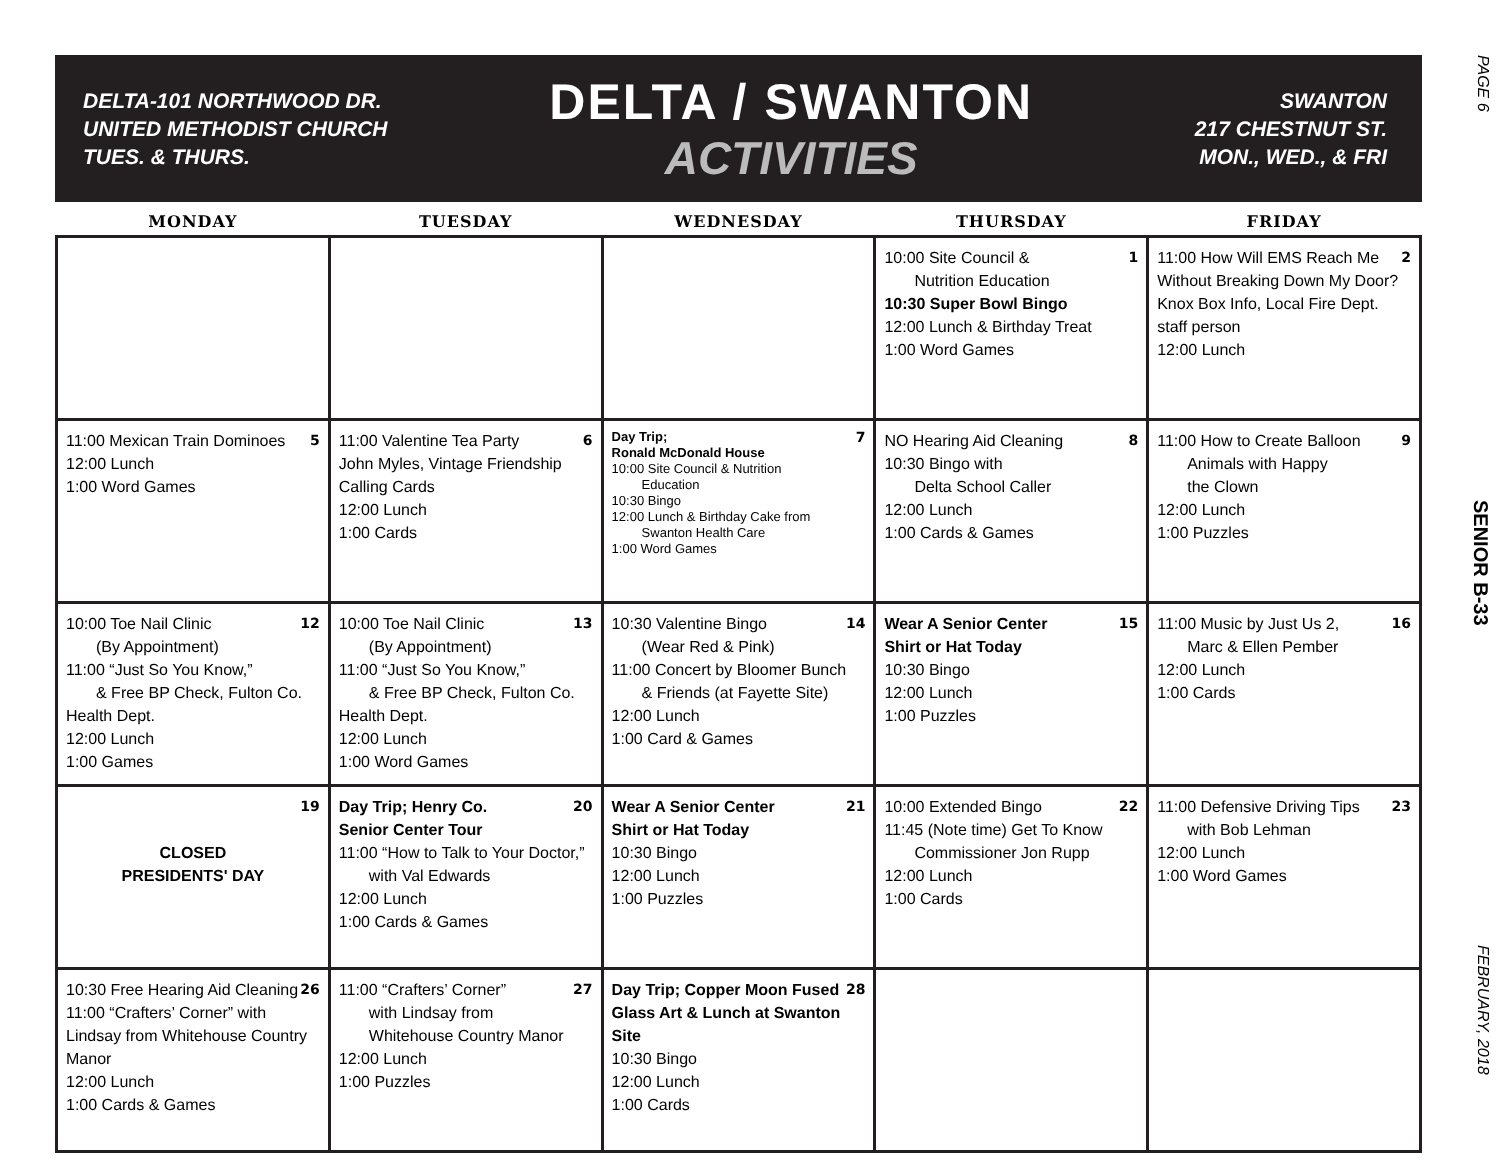DELTA-101 NORTHWOOD DR.
UNITED METHODIST CHURCH
TUES. & THURS.
DELTA / SWANTON
ACTIVITIES
SWANTON
217 CHESTNUT ST.
MON., WED., & FRI
| MONDAY | TUESDAY | WEDNESDAY | THURSDAY | FRIDAY |
| --- | --- | --- | --- | --- |
| | | | 1 10:00 Site Council & Nutrition Education 10:30 Super Bowl Bingo 12:00 Lunch & Birthday Treat 1:00 Word Games | 2 11:00 How Will EMS Reach Me Without Breaking Down My Door? Knox Box Info, Local Fire Dept. staff person 12:00 Lunch |
| 5 11:00 Mexican Train Dominoes 12:00 Lunch 1:00 Word Games | 6 11:00 Valentine Tea Party John Myles, Vintage Friendship Calling Cards 12:00 Lunch 1:00 Cards | 7 Day Trip; Ronald McDonald House 10:00 Site Council & Nutrition Education 10:30 Bingo 12:00 Lunch & Birthday Cake from Swanton Health Care 1:00 Word Games | 8 NO Hearing Aid Cleaning 10:30 Bingo with Delta School Caller 12:00 Lunch 1:00 Cards & Games | 9 11:00 How to Create Balloon Animals with Happy the Clown 12:00 Lunch 1:00 Puzzles |
| 12 10:00 Toe Nail Clinic (By Appointment) 11:00 “Just So You Know,” & Free BP Check, Fulton Co. Health Dept. 12:00 Lunch 1:00 Games | 13 10:00 Toe Nail Clinic (By Appointment) 11:00 “Just So You Know,” & Free BP Check, Fulton Co. Health Dept. 12:00 Lunch 1:00 Word Games | 14 10:30 Valentine Bingo (Wear Red & Pink) 11:00 Concert by Bloomer Bunch & Friends (at Fayette Site) 12:00 Lunch 1:00 Card & Games | 15 Wear A Senior Center Shirt or Hat Today 10:30 Bingo 12:00 Lunch 1:00 Puzzles | 16 11:00 Music by Just Us 2, Marc & Ellen Pember 12:00 Lunch 1:00 Cards |
| 19 CLOSED PRESIDENTS' DAY | 20 Day Trip; Henry Co. Senior Center Tour 11:00 “How to Talk to Your Doctor,” with Val Edwards 12:00 Lunch 1:00 Cards & Games | 21 Wear A Senior Center Shirt or Hat Today 10:30 Bingo 12:00 Lunch 1:00 Puzzles | 22 10:00 Extended Bingo 11:45 (Note time) Get To Know Commissioner Jon Rupp 12:00 Lunch 1:00 Cards | 23 11:00 Defensive Driving Tips with Bob Lehman 12:00 Lunch 1:00 Word Games |
| 26 10:30 Free Hearing Aid Cleaning 11:00 “Crafters’ Corner” with Lindsay from Whitehouse Country Manor 12:00 Lunch 1:00 Cards & Games | 27 11:00 “Crafters’ Corner” with Lindsay from Whitehouse Country Manor 12:00 Lunch 1:00 Puzzles | 28 Day Trip; Copper Moon Fused Glass Art & Lunch at Swanton Site 10:30 Bingo 12:00 Lunch 1:00 Cards | | |
PAGE 6
SENIOR B-33
FEBRUARY, 2018